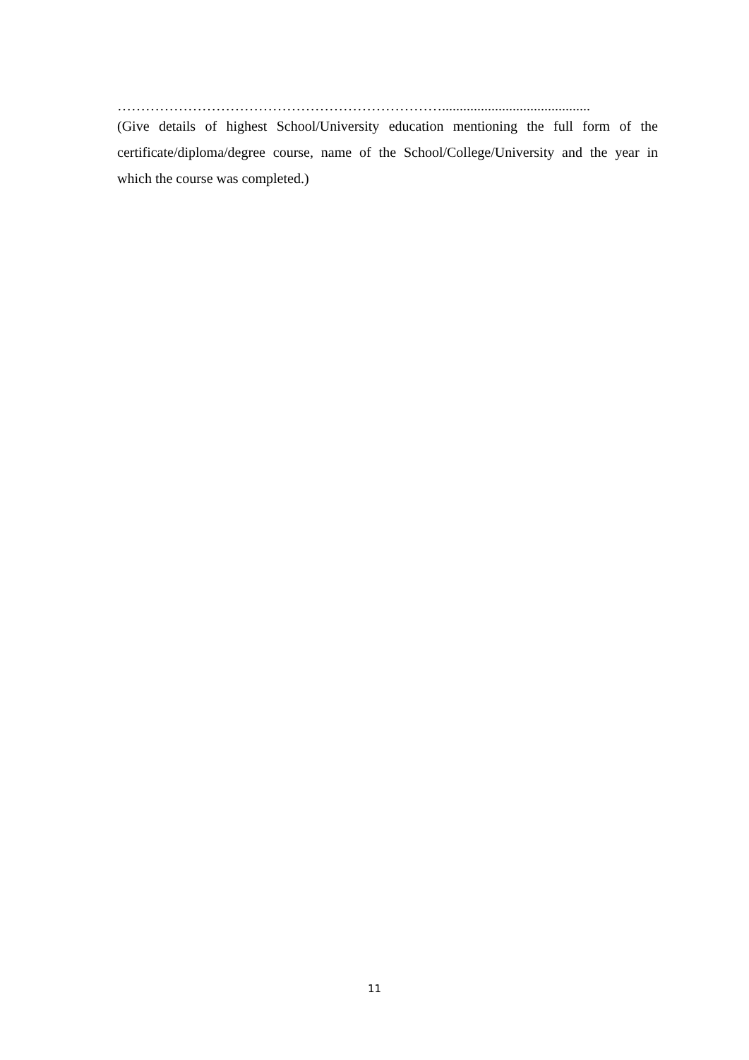……………………………………………………………..........................................
(Give details of highest School/University education mentioning the full form of the certificate/diploma/degree course, name of the School/College/University and the year in which the course was completed.)
11